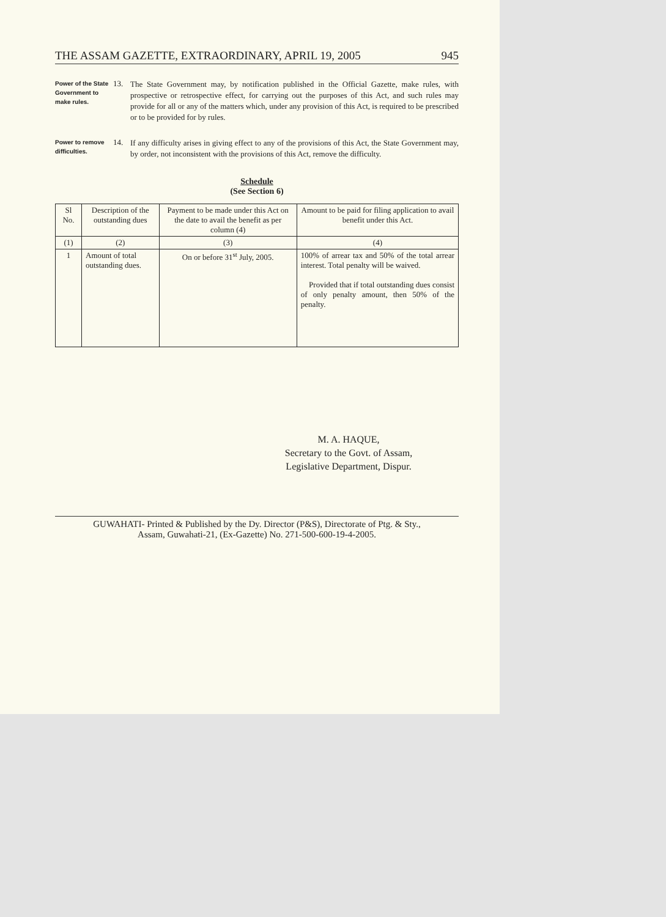THE ASSAM GAZETTE, EXTRAORDINARY, APRIL 19, 2005 945
Power of the State Government to make rules.
13.
The State Government may, by notification published in the Official Gazette, make rules, with prospective or retrospective effect, for carrying out the purposes of this Act, and such rules may provide for all or any of the matters which, under any provision of this Act, is required to be prescribed or to be provided for by rules.
Power to remove difficulties.
14.
If any difficulty arises in giving effect to any of the provisions of this Act, the State Government may, by order, not inconsistent with the provisions of this Act, remove the difficulty.
Schedule
(See Section 6)
| Sl No. | Description of the outstanding dues | Payment to be made under this Act on the date to avail the benefit as per column (4) | Amount to be paid for filing application to avail benefit under this Act. |
| --- | --- | --- | --- |
| (1) | (2) | (3) | (4) |
| 1 | Amount of total outstanding dues. | On or before 31<sup>st</sup> July, 2005. | 100% of arrear tax and 50% of the total arrear interest. Total penalty will be waived. Provided that if total outstanding dues consist of only penalty amount, then 50% of the penalty. |
M. A. HAQUE,
Secretary to the Govt. of Assam,
Legislative Department, Dispur.
GUWAHATI- Printed & Published by the Dy. Director (P&S), Directorate of Ptg. & Sty.,
Assam, Guwahati-21, (Ex-Gazette) No. 271-500-600-19-4-2005.